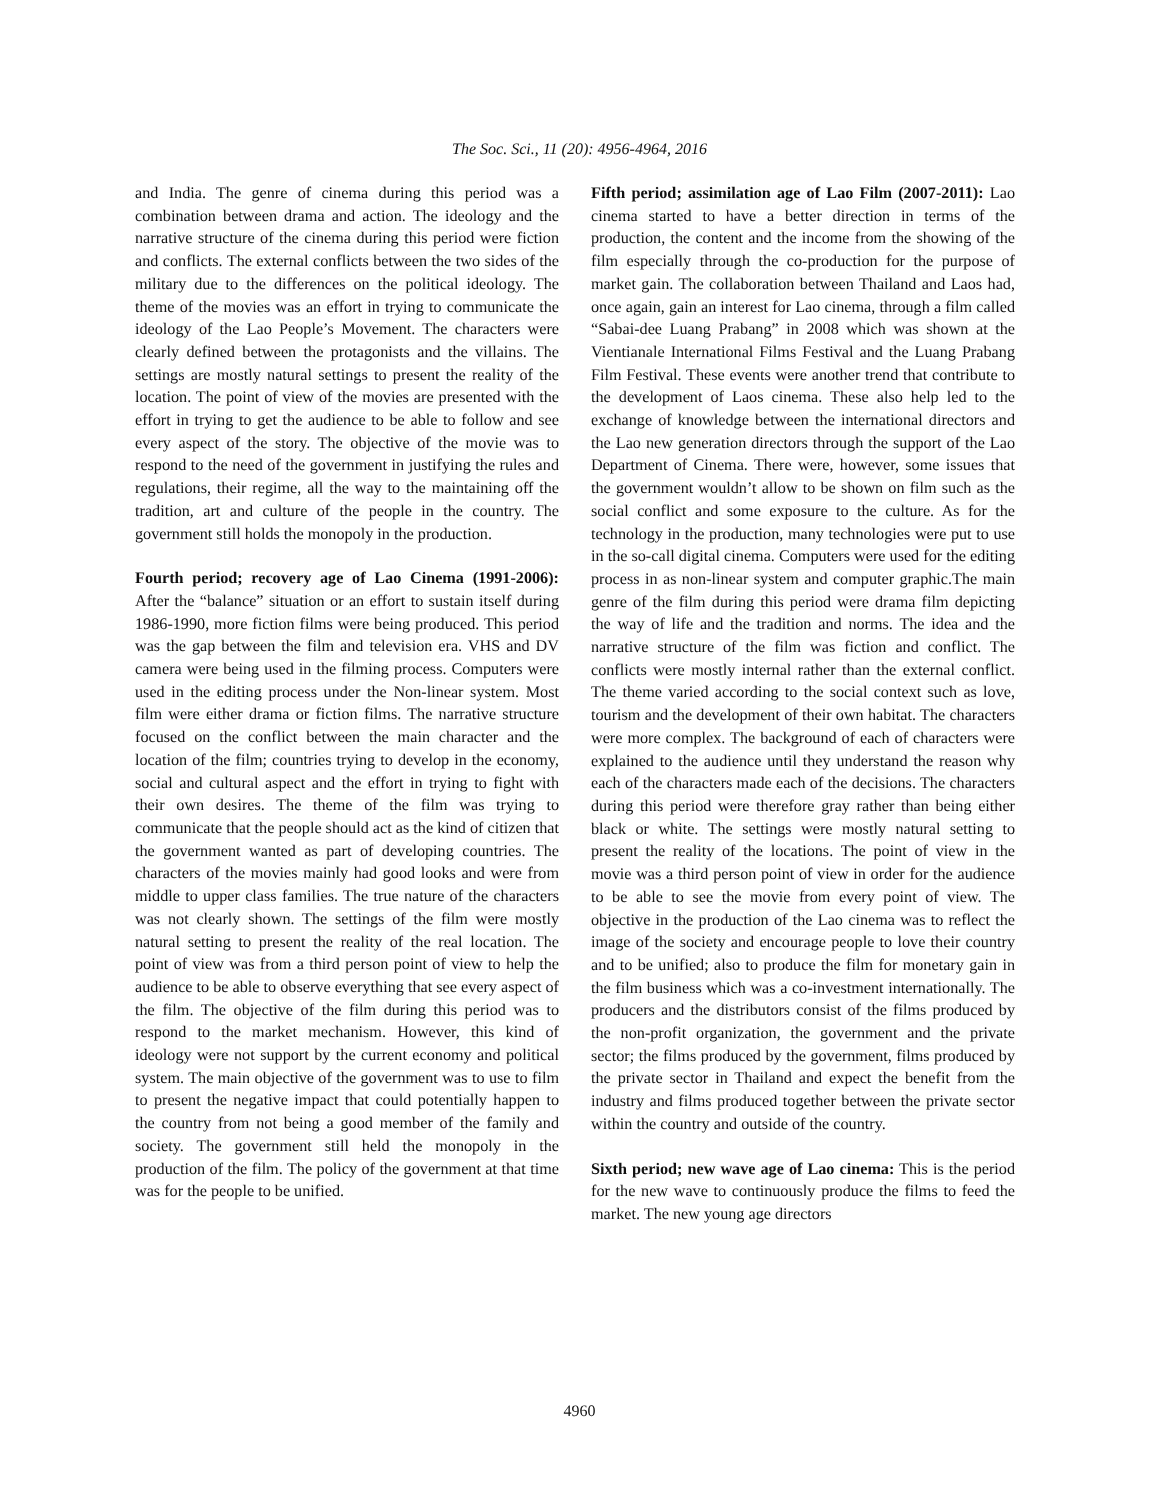The Soc. Sci., 11 (20): 4956-4964, 2016
and India. The genre of cinema during this period was a combination between drama and action. The ideology and the narrative structure of the cinema during this period were fiction and conflicts. The external conflicts between the two sides of the military due to the differences on the political ideology. The theme of the movies was an effort in trying to communicate the ideology of the Lao People’s Movement. The characters were clearly defined between the protagonists and the villains. The settings are mostly natural settings to present the reality of the location. The point of view of the movies are presented with the effort in trying to get the audience to be able to follow and see every aspect of the story. The objective of the movie was to respond to the need of the government in justifying the rules and regulations, their regime, all the way to the maintaining off the tradition, art and culture of the people in the country. The government still holds the monopoly in the production.
Fourth period; recovery age of Lao Cinema (1991-2006): After the “balance” situation or an effort to sustain itself during 1986-1990, more fiction films were being produced. This period was the gap between the film and television era. VHS and DV camera were being used in the filming process. Computers were used in the editing process under the Non-linear system. Most film were either drama or fiction films. The narrative structure focused on the conflict between the main character and the location of the film; countries trying to develop in the economy, social and cultural aspect and the effort in trying to fight with their own desires. The theme of the film was trying to communicate that the people should act as the kind of citizen that the government wanted as part of developing countries. The characters of the movies mainly had good looks and were from middle to upper class families. The true nature of the characters was not clearly shown. The settings of the film were mostly natural setting to present the reality of the real location. The point of view was from a third person point of view to help the audience to be able to observe everything that see every aspect of the film. The objective of the film during this period was to respond to the market mechanism. However, this kind of ideology were not support by the current economy and political system. The main objective of the government was to use to film to present the negative impact that could potentially happen to the country from not being a good member of the family and society. The government still held the monopoly in the production of the film. The policy of the government at that time was for the people to be unified.
Fifth period; assimilation age of Lao Film (2007-2011): Lao cinema started to have a better direction in terms of the production, the content and the income from the showing of the film especially through the co-production for the purpose of market gain. The collaboration between Thailand and Laos had, once again, gain an interest for Lao cinema, through a film called “Sabai-dee Luang Prabang” in 2008 which was shown at the Vientianale International Films Festival and the Luang Prabang Film Festival. These events were another trend that contribute to the development of Laos cinema. These also help led to the exchange of knowledge between the international directors and the Lao new generation directors through the support of the Lao Department of Cinema. There were, however, some issues that the government wouldn’t allow to be shown on film such as the social conflict and some exposure to the culture. As for the technology in the production, many technologies were put to use in the so-call digital cinema. Computers were used for the editing process in as non-linear system and computer graphic.The main genre of the film during this period were drama film depicting the way of life and the tradition and norms. The idea and the narrative structure of the film was fiction and conflict. The conflicts were mostly internal rather than the external conflict. The theme varied according to the social context such as love, tourism and the development of their own habitat. The characters were more complex. The background of each of characters were explained to the audience until they understand the reason why each of the characters made each of the decisions. The characters during this period were therefore gray rather than being either black or white. The settings were mostly natural setting to present the reality of the locations. The point of view in the movie was a third person point of view in order for the audience to be able to see the movie from every point of view. The objective in the production of the Lao cinema was to reflect the image of the society and encourage people to love their country and to be unified; also to produce the film for monetary gain in the film business which was a co-investment internationally. The producers and the distributors consist of the films produced by the non-profit organization, the government and the private sector; the films produced by the government, films produced by the private sector in Thailand and expect the benefit from the industry and films produced together between the private sector within the country and outside of the country.
Sixth period; new wave age of Lao cinema: This is the period for the new wave to continuously produce the films to feed the market. The new young age directors
4960